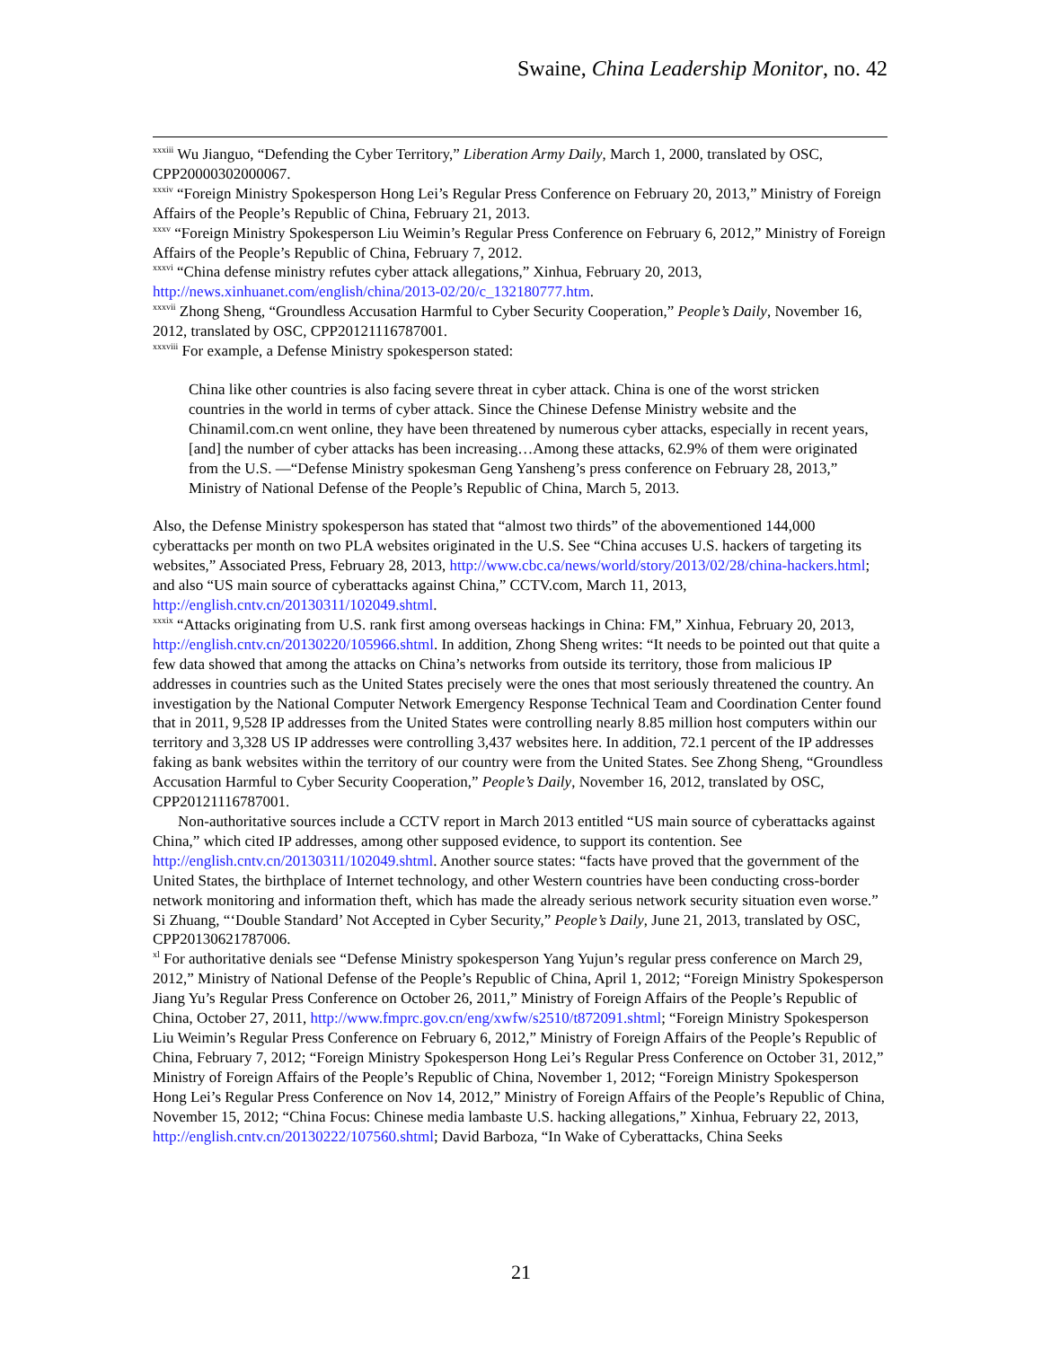Swaine, China Leadership Monitor, no. 42
<sup>xxxiii</sup> Wu Jianguo, “Defending the Cyber Territory,” Liberation Army Daily, March 1, 2000, translated by OSC, CPP20000302000067.
<sup>xxxiv</sup> “Foreign Ministry Spokesperson Hong Lei’s Regular Press Conference on February 20, 2013,” Ministry of Foreign Affairs of the People’s Republic of China, February 21, 2013.
<sup>xxxv</sup> “Foreign Ministry Spokesperson Liu Weimin’s Regular Press Conference on February 6, 2012,” Ministry of Foreign Affairs of the People’s Republic of China, February 7, 2012.
<sup>xxxvi</sup> “China defense ministry refutes cyber attack allegations,” Xinhua, February 20, 2013, http://news.xinhuanet.com/english/china/2013-02/20/c_132180777.htm.
<sup>xxxvii</sup> Zhong Sheng, “Groundless Accusation Harmful to Cyber Security Cooperation,” People’s Daily, November 16, 2012, translated by OSC, CPP20121116787001.
<sup>xxxviii</sup> For example, a Defense Ministry spokesperson stated:
China like other countries is also facing severe threat in cyber attack. China is one of the worst stricken countries in the world in terms of cyber attack. Since the Chinese Defense Ministry website and the Chinamil.com.cn went online, they have been threatened by numerous cyber attacks, especially in recent years, [and] the number of cyber attacks has been increasing…Among these attacks, 62.9% of them were originated from the U.S. —“Defense Ministry spokesman Geng Yansheng’s press conference on February 28, 2013,” Ministry of National Defense of the People’s Republic of China, March 5, 2013.
Also, the Defense Ministry spokesperson has stated that “almost two thirds” of the abovementioned 144,000 cyberattacks per month on two PLA websites originated in the U.S. See “China accuses U.S. hackers of targeting its websites,” Associated Press, February 28, 2013, http://www.cbc.ca/news/world/story/2013/02/28/china-hackers.html; and also “US main source of cyberattacks against China,” CCTV.com, March 11, 2013, http://english.cntv.cn/20130311/102049.shtml.
<sup>xxxix</sup> “Attacks originating from U.S. rank first among overseas hackings in China: FM,” Xinhua, February 20, 2013, http://english.cntv.cn/20130220/105966.shtml. In addition, Zhong Sheng writes: “It needs to be pointed out that quite a few data showed that among the attacks on China’s networks from outside its territory, those from malicious IP addresses in countries such as the United States precisely were the ones that most seriously threatened the country. An investigation by the National Computer Network Emergency Response Technical Team and Coordination Center found that in 2011, 9,528 IP addresses from the United States were controlling nearly 8.85 million host computers within our territory and 3,328 US IP addresses were controlling 3,437 websites here. In addition, 72.1 percent of the IP addresses faking as bank websites within the territory of our country were from the United States. See Zhong Sheng, “Groundless Accusation Harmful to Cyber Security Cooperation,” People’s Daily, November 16, 2012, translated by OSC, CPP20121116787001.
Non-authoritative sources include a CCTV report in March 2013 entitled “US main source of cyberattacks against China,” which cited IP addresses, among other supposed evidence, to support its contention. See http://english.cntv.cn/20130311/102049.shtml. Another source states: “facts have proved that the government of the United States, the birthplace of Internet technology, and other Western countries have been conducting cross-border network monitoring and information theft, which has made the already serious network security situation even worse.” Si Zhuang, “‘Double Standard’ Not Accepted in Cyber Security,” People’s Daily, June 21, 2013, translated by OSC, CPP20130621787006.
<sup>xl</sup> For authoritative denials see “Defense Ministry spokesperson Yang Yujun’s regular press conference on March 29, 2012,” Ministry of National Defense of the People’s Republic of China, April 1, 2012; “Foreign Ministry Spokesperson Jiang Yu’s Regular Press Conference on October 26, 2011,” Ministry of Foreign Affairs of the People’s Republic of China, October 27, 2011, http://www.fmprc.gov.cn/eng/xwfw/s2510/t872091.shtml; “Foreign Ministry Spokesperson Liu Weimin’s Regular Press Conference on February 6, 2012,” Ministry of Foreign Affairs of the People’s Republic of China, February 7, 2012; “Foreign Ministry Spokesperson Hong Lei’s Regular Press Conference on October 31, 2012,” Ministry of Foreign Affairs of the People’s Republic of China, November 1, 2012; “Foreign Ministry Spokesperson Hong Lei’s Regular Press Conference on Nov 14, 2012,” Ministry of Foreign Affairs of the People’s Republic of China, November 15, 2012; “China Focus: Chinese media lambaste U.S. hacking allegations,” Xinhua, February 22, 2013, http://english.cntv.cn/20130222/107560.shtml; David Barboza, “In Wake of Cyberattacks, China Seeks
21